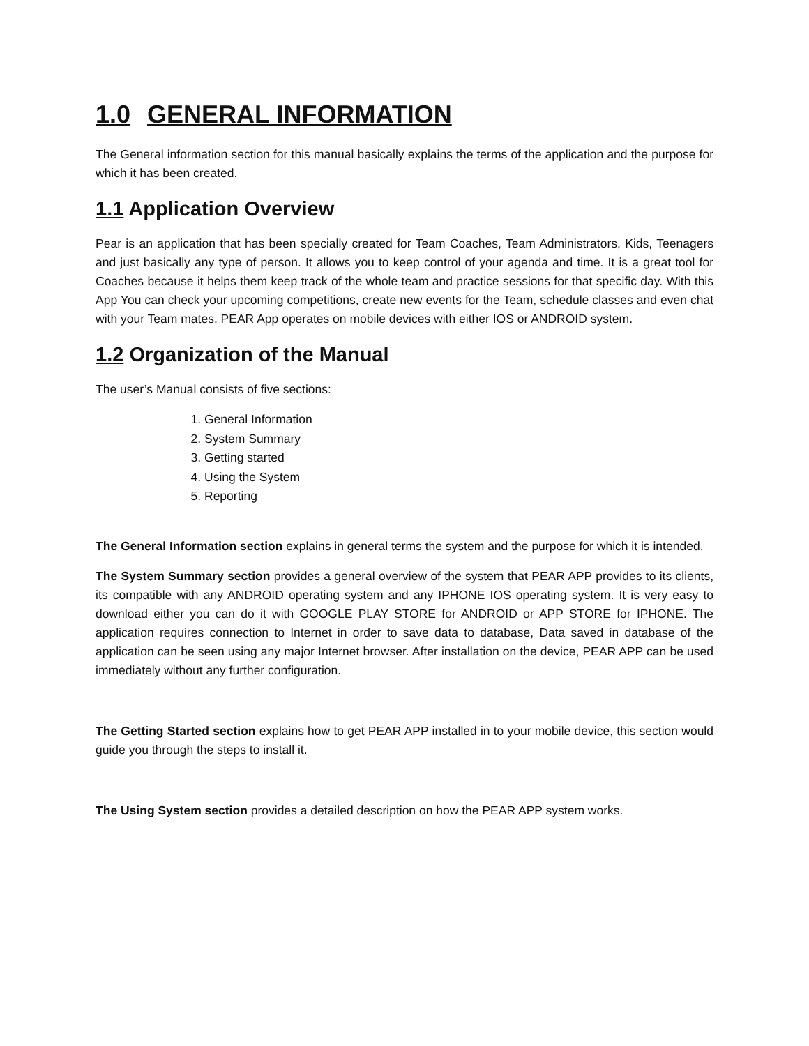1.0 GENERAL INFORMATION
The General information section for this manual basically explains the terms of the application and the purpose for which it has been created.
1.1 Application Overview
Pear is an application that has been specially created for Team Coaches, Team Administrators, Kids, Teenagers and just basically any type of person. It allows you to keep control of your agenda and time. It is a great tool for Coaches because it helps them keep track of the whole team and practice sessions for that specific day. With this App You can check your upcoming competitions, create new events for the Team, schedule classes and even chat with your Team mates. PEAR App operates on mobile devices with either IOS or ANDROID system.
1.2 Organization of the Manual
The user’s Manual consists of five sections:
1. General Information
2. System Summary
3. Getting started
4. Using the System
5. Reporting
The General Information section explains in general terms the system and the purpose for which it is intended.
The System Summary section provides a general overview of the system that PEAR APP provides to its clients, its compatible with any ANDROID operating system and any IPHONE IOS operating system. It is very easy to download either you can do it with GOOGLE PLAY STORE for ANDROID or APP STORE for IPHONE. The application requires connection to Internet in order to save data to database, Data saved in database of the application can be seen using any major Internet browser. After installation on the device, PEAR APP can be used immediately without any further configuration.
The Getting Started section explains how to get PEAR APP installed in to your mobile device, this section would guide you through the steps to install it.
The Using System section provides a detailed description on how the PEAR APP system works.